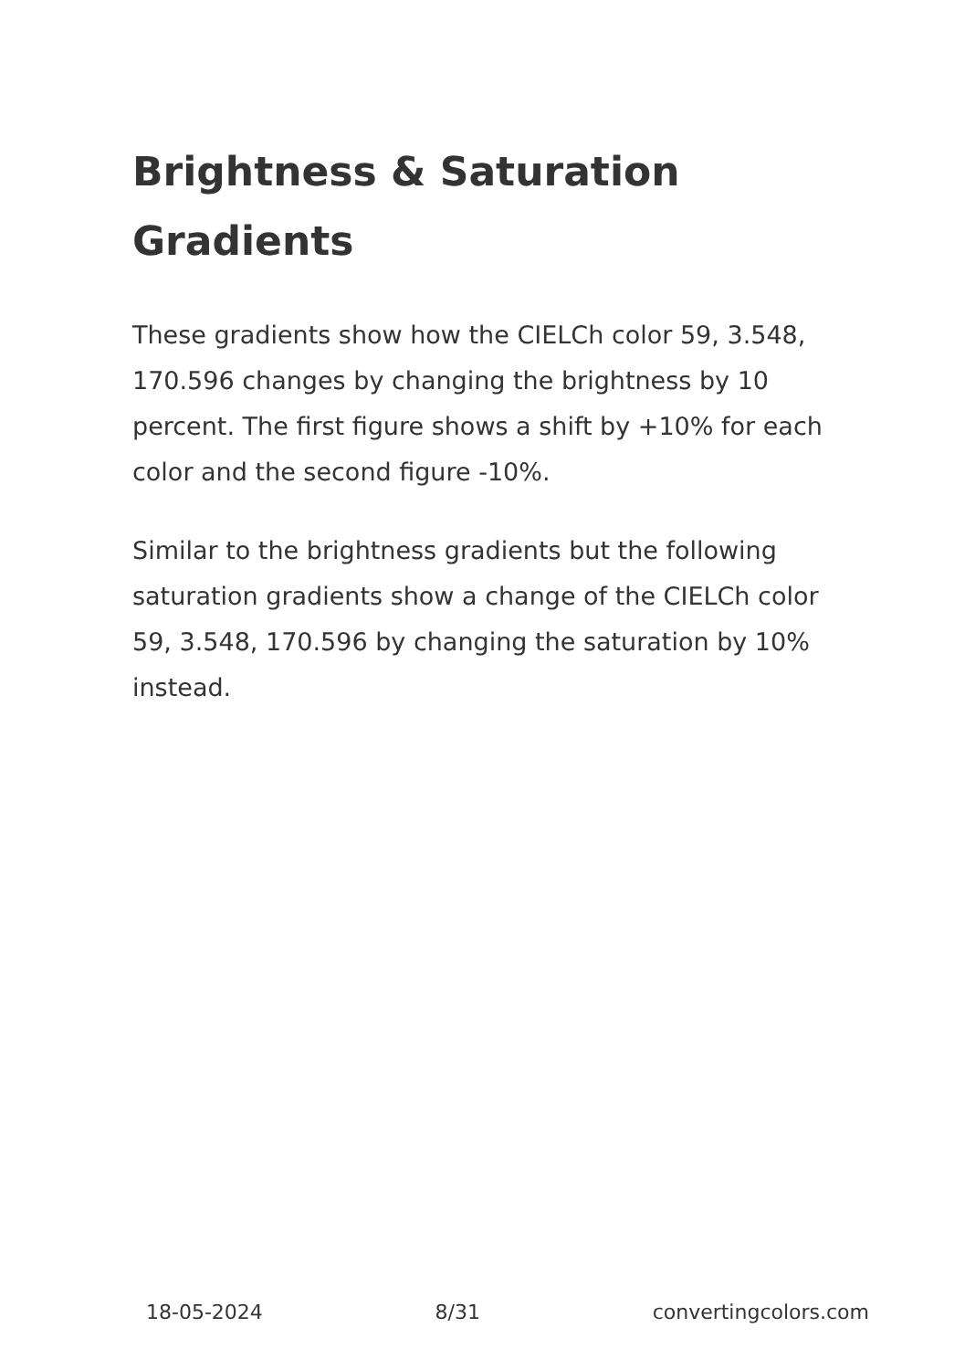Brightness & Saturation Gradients
These gradients show how the CIELCh color 59, 3.548, 170.596 changes by changing the brightness by 10 percent. The first figure shows a shift by +10% for each color and the second figure -10%.
Similar to the brightness gradients but the following saturation gradients show a change of the CIELCh color 59, 3.548, 170.596 by changing the saturation by 10% instead.
18-05-2024 8/31 convertingcolors.com